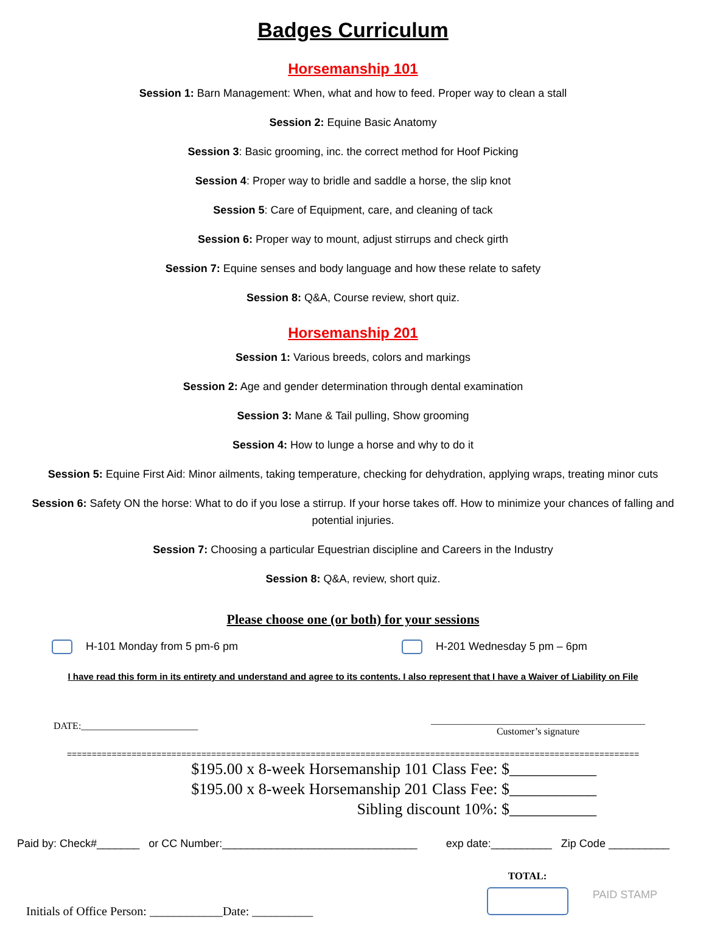Badges Curriculum
Horsemanship 101
Session 1: Barn Management: When, what and how to feed. Proper way to clean a stall
Session 2: Equine Basic Anatomy
Session 3: Basic grooming, inc. the correct method for Hoof Picking
Session 4: Proper way to bridle and saddle a horse, the slip knot
Session 5: Care of Equipment, care, and cleaning of tack
Session 6: Proper way to mount, adjust stirrups and check girth
Session 7: Equine senses and body language and how these relate to safety
Session 8: Q&A, Course review, short quiz.
Horsemanship 201
Session 1: Various breeds, colors and markings
Session 2: Age and gender determination through dental examination
Session 3: Mane & Tail pulling, Show grooming
Session 4: How to lunge a horse and why to do it
Session 5: Equine First Aid: Minor ailments, taking temperature, checking for dehydration, applying wraps, treating minor cuts
Session 6: Safety ON the horse: What to do if you lose a stirrup. If your horse takes off. How to minimize your chances of falling and potential injuries.
Session 7: Choosing a particular Equestrian discipline and Careers in the Industry
Session 8: Q&A, review, short quiz.
Please choose one (or both) for your sessions
H-101 Monday from 5 pm-6 pm H-201 Wednesday 5 pm – 6pm
I have read this form in its entirety and understand and agree to its contents. I also represent that I have a Waiver of Liability on File
DATE:________________________ ____________________________________________
Customer’s signature
===================================================================================================================
$195.00 x 8-week Horsemanship 101 Class Fee: $___________
$195.00 x 8-week Horsemanship 201 Class Fee: $___________
Sibling discount 10%: $___________
Paid by: Check#_______ or CC Number:________________________________ exp date:__________ Zip Code __________
Initials of Office Person: ____________Date: __________ TOTAL:
PAID STAMP